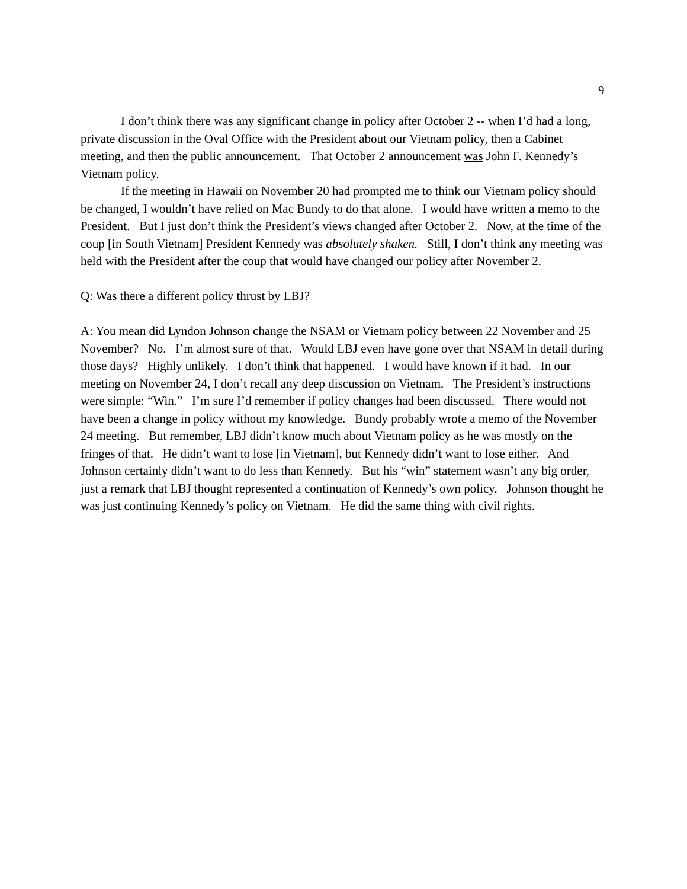9
I don’t think there was any significant change in policy after October 2 -- when I’d had a long, private discussion in the Oval Office with the President about our Vietnam policy, then a Cabinet meeting, and then the public announcement. That October 2 announcement was John F. Kennedy’s Vietnam policy.
If the meeting in Hawaii on November 20 had prompted me to think our Vietnam policy should be changed, I wouldn’t have relied on Mac Bundy to do that alone. I would have written a memo to the President. But I just don’t think the President’s views changed after October 2. Now, at the time of the coup [in South Vietnam] President Kennedy was absolutely shaken. Still, I don’t think any meeting was held with the President after the coup that would have changed our policy after November 2.
Q: Was there a different policy thrust by LBJ?
A: You mean did Lyndon Johnson change the NSAM or Vietnam policy between 22 November and 25 November? No. I’m almost sure of that. Would LBJ even have gone over that NSAM in detail during those days? Highly unlikely. I don’t think that happened. I would have known if it had. In our meeting on November 24, I don’t recall any deep discussion on Vietnam. The President’s instructions were simple: “Win.” I’m sure I’d remember if policy changes had been discussed. There would not have been a change in policy without my knowledge. Bundy probably wrote a memo of the November 24 meeting. But remember, LBJ didn’t know much about Vietnam policy as he was mostly on the fringes of that. He didn’t want to lose [in Vietnam], but Kennedy didn’t want to lose either. And Johnson certainly didn’t want to do less than Kennedy. But his “win” statement wasn’t any big order, just a remark that LBJ thought represented a continuation of Kennedy’s own policy. Johnson thought he was just continuing Kennedy’s policy on Vietnam. He did the same thing with civil rights.